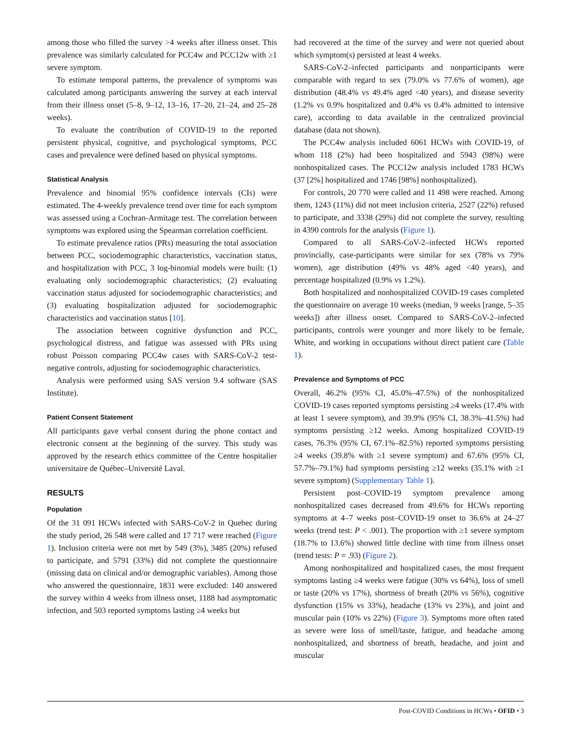among those who filled the survey >4 weeks after illness onset. This prevalence was similarly calculated for PCC4w and PCC12w with ≥1 severe symptom.
To estimate temporal patterns, the prevalence of symptoms was calculated among participants answering the survey at each interval from their illness onset (5–8, 9–12, 13–16, 17–20, 21–24, and 25–28 weeks).
To evaluate the contribution of COVID-19 to the reported persistent physical, cognitive, and psychological symptoms, PCC cases and prevalence were defined based on physical symptoms.
Statistical Analysis
Prevalence and binomial 95% confidence intervals (CIs) were estimated. The 4-weekly prevalence trend over time for each symptom was assessed using a Cochran-Armitage test. The correlation between symptoms was explored using the Spearman correlation coefficient.
To estimate prevalence ratios (PRs) measuring the total association between PCC, sociodemographic characteristics, vaccination status, and hospitalization with PCC, 3 log-binomial models were built: (1) evaluating only sociodemographic characteristics; (2) evaluating vaccination status adjusted for sociodemographic characteristics; and (3) evaluating hospitalization adjusted for sociodemographic characteristics and vaccination status [10].
The association between cognitive dysfunction and PCC, psychological distress, and fatigue was assessed with PRs using robust Poisson comparing PCC4w cases with SARS-CoV-2 test-negative controls, adjusting for sociodemographic characteristics.
Analysis were performed using SAS version 9.4 software (SAS Institute).
Patient Consent Statement
All participants gave verbal consent during the phone contact and electronic consent at the beginning of the survey. This study was approved by the research ethics committee of the Centre hospitalier universitaire de Québec–Université Laval.
RESULTS
Population
Of the 31 091 HCWs infected with SARS-CoV-2 in Quebec during the study period, 26 548 were called and 17 717 were reached (Figure 1). Inclusion criteria were not met by 549 (3%), 3485 (20%) refused to participate, and 5791 (33%) did not complete the questionnaire (missing data on clinical and/or demographic variables). Among those who answered the questionnaire, 1831 were excluded: 140 answered the survey within 4 weeks from illness onset, 1188 had asymptomatic infection, and 503 reported symptoms lasting ≥4 weeks but
had recovered at the time of the survey and were not queried about which symptom(s) persisted at least 4 weeks.
SARS-CoV-2–infected participants and nonparticipants were comparable with regard to sex (79.0% vs 77.6% of women), age distribution (48.4% vs 49.4% aged <40 years), and disease severity (1.2% vs 0.9% hospitalized and 0.4% vs 0.4% admitted to intensive care), according to data available in the centralized provincial database (data not shown).
The PCC4w analysis included 6061 HCWs with COVID-19, of whom 118 (2%) had been hospitalized and 5943 (98%) were nonhospitalized cases. The PCC12w analysis included 1783 HCWs (37 [2%] hospitalized and 1746 [98%] nonhospitalized).
For controls, 20 770 were called and 11 498 were reached. Among them, 1243 (11%) did not meet inclusion criteria, 2527 (22%) refused to participate, and 3338 (29%) did not complete the survey, resulting in 4390 controls for the analysis (Figure 1).
Compared to all SARS-CoV-2–infected HCWs reported provincially, case-participants were similar for sex (78% vs 79% women), age distribution (49% vs 48% aged <40 years), and percentage hospitalized (0.9% vs 1.2%).
Both hospitalized and nonhospitalized COVID-19 cases completed the questionnaire on average 10 weeks (median, 9 weeks [range, 5–35 weeks]) after illness onset. Compared to SARS-CoV-2–infected participants, controls were younger and more likely to be female, White, and working in occupations without direct patient care (Table 1).
Prevalence and Symptoms of PCC
Overall, 46.2% (95% CI, 45.0%–47.5%) of the nonhospitalized COVID-19 cases reported symptoms persisting ≥4 weeks (17.4% with at least 1 severe symptom), and 39.9% (95% CI, 38.3%–41.5%) had symptoms persisting ≥12 weeks. Among hospitalized COVID-19 cases, 76.3% (95% CI, 67.1%–82.5%) reported symptoms persisting ≥4 weeks (39.8% with ≥1 severe symptom) and 67.6% (95% CI, 57.7%–79.1%) had symptoms persisting ≥12 weeks (35.1% with ≥1 severe symptom) (Supplementary Table 1).
Persistent post–COVID-19 symptom prevalence among nonhospitalized cases decreased from 49.6% for HCWs reporting symptoms at 4–7 weeks post–COVID-19 onset to 36.6% at 24–27 weeks (trend test: P < .001). The proportion with ≥1 severe symptom (18.7% to 13.6%) showed little decline with time from illness onset (trend tests: P = .93) (Figure 2).
Among nonhospitalized and hospitalized cases, the most frequent symptoms lasting ≥4 weeks were fatigue (30% vs 64%), loss of smell or taste (20% vs 17%), shortness of breath (20% vs 56%), cognitive dysfunction (15% vs 33%), headache (13% vs 23%), and joint and muscular pain (10% vs 22%) (Figure 3). Symptoms more often rated as severe were loss of smell/taste, fatigue, and headache among nonhospitalized, and shortness of breath, headache, and joint and muscular
Post-COVID Conditions in HCWs • OFID • 3